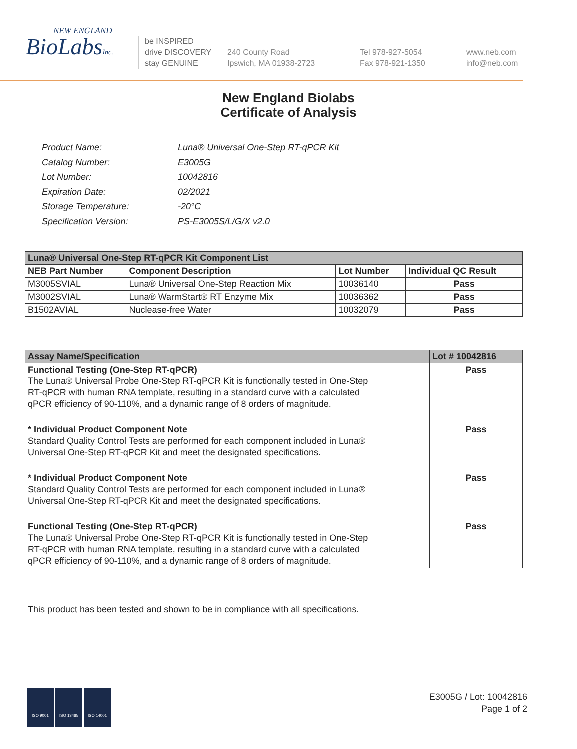NEW ENGLAND
BioLabsInc.
be INSPIRED
drive DISCOVERY
stay GENUINE
240 County Road
Ipswich, MA 01938-2723
Tel 978-927-5054
Fax 978-921-1350
www.neb.com
info@neb.com
New England Biolabs
Certificate of Analysis
| Product Name: | Luna® Universal One-Step RT-qPCR Kit |
| Catalog Number: | E3005G |
| Lot Number: | 10042816 |
| Expiration Date: | 02/2021 |
| Storage Temperature: | -20°C |
| Specification Version: | PS-E3005S/L/G/X v2.0 |
| Luna® Universal One-Step RT-qPCR Kit Component List | | | |
| --- | --- | --- | --- |
| NEB Part Number | Component Description | Lot Number | Individual QC Result |
| M3005SVIAL | Luna® Universal One-Step Reaction Mix | 10036140 | Pass |
| M3002SVIAL | Luna® WarmStart® RT Enzyme Mix | 10036362 | Pass |
| B1502AVIAL | Nuclease-free Water | 10032079 | Pass |
| Assay Name/Specification | Lot # 10042816 |
| --- | --- |
| Functional Testing (One-Step RT-qPCR) The Luna® Universal Probe One-Step RT-qPCR Kit is functionally tested in One-Step RT-qPCR with human RNA template, resulting in a standard curve with a calculated qPCR efficiency of 90-110%, and a dynamic range of 8 orders of magnitude. | Pass |
| * Individual Product Component Note Standard Quality Control Tests are performed for each component included in Luna® Universal One-Step RT-qPCR Kit and meet the designated specifications. | Pass |
| * Individual Product Component Note Standard Quality Control Tests are performed for each component included in Luna® Universal One-Step RT-qPCR Kit and meet the designated specifications. | Pass |
| Functional Testing (One-Step RT-qPCR) The Luna® Universal Probe One-Step RT-qPCR Kit is functionally tested in One-Step RT-qPCR with human RNA template, resulting in a standard curve with a calculated qPCR efficiency of 90-110%, and a dynamic range of 8 orders of magnitude. | Pass |
This product has been tested and shown to be in compliance with all specifications.
ISO 9001 ISO 13485 ISO 14001
E3005G / Lot: 10042816
Page 1 of 2